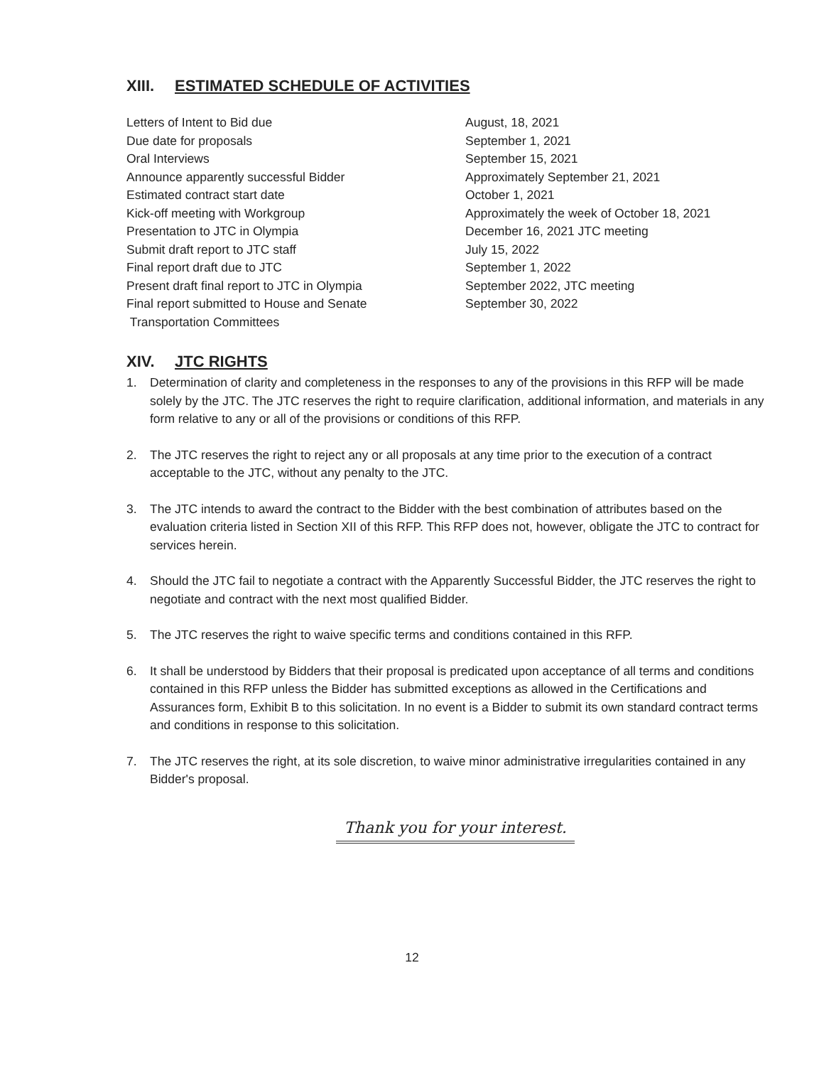XIII. ESTIMATED SCHEDULE OF ACTIVITIES
| Letters of Intent to Bid due | August, 18, 2021 |
| Due date for proposals | September 1, 2021 |
| Oral Interviews | September 15, 2021 |
| Announce apparently successful Bidder | Approximately September 21, 2021 |
| Estimated contract start date | October 1, 2021 |
| Kick-off meeting with Workgroup | Approximately the week of October 18, 2021 |
| Presentation to JTC in Olympia | December 16, 2021 JTC meeting |
| Submit draft report to JTC staff | July 15, 2022 |
| Final report draft due to JTC | September 1, 2022 |
| Present draft final report to JTC in Olympia | September 2022, JTC meeting |
| Final report submitted to House and Senate Transportation Committees | September 30, 2022 |
XIV. JTC RIGHTS
1. Determination of clarity and completeness in the responses to any of the provisions in this RFP will be made solely by the JTC. The JTC reserves the right to require clarification, additional information, and materials in any form relative to any or all of the provisions or conditions of this RFP.
2. The JTC reserves the right to reject any or all proposals at any time prior to the execution of a contract acceptable to the JTC, without any penalty to the JTC.
3. The JTC intends to award the contract to the Bidder with the best combination of attributes based on the evaluation criteria listed in Section XII of this RFP. This RFP does not, however, obligate the JTC to contract for services herein.
4. Should the JTC fail to negotiate a contract with the Apparently Successful Bidder, the JTC reserves the right to negotiate and contract with the next most qualified Bidder.
5. The JTC reserves the right to waive specific terms and conditions contained in this RFP.
6. It shall be understood by Bidders that their proposal is predicated upon acceptance of all terms and conditions contained in this RFP unless the Bidder has submitted exceptions as allowed in the Certifications and Assurances form, Exhibit B to this solicitation. In no event is a Bidder to submit its own standard contract terms and conditions in response to this solicitation.
7. The JTC reserves the right, at its sole discretion, to waive minor administrative irregularities contained in any Bidder's proposal.
Thank you for your interest.
12